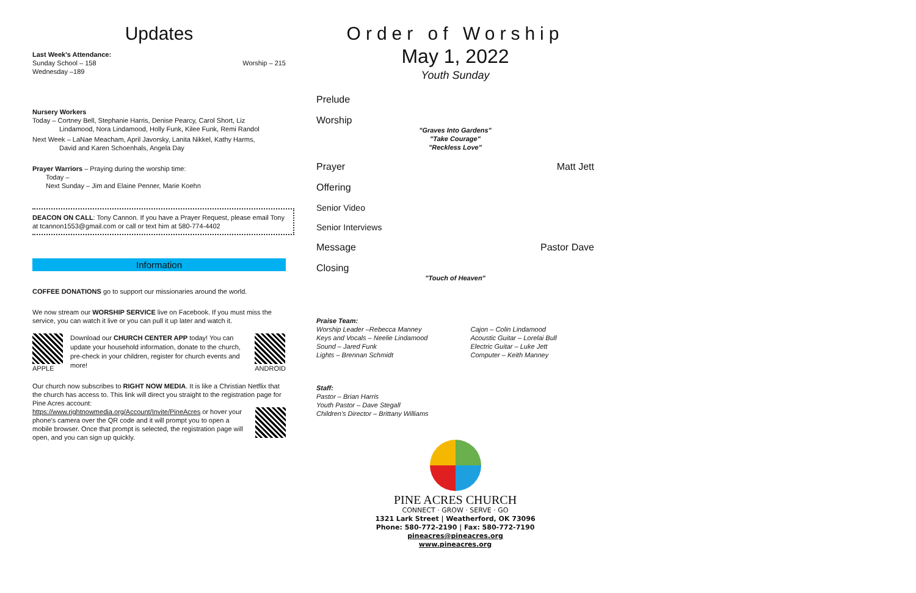Updates
Last Week's Attendance:
Sunday School – 158 Worship – 215
Wednesday –189
Nursery Workers
Today – Cortney Bell, Stephanie Harris, Denise Pearcy, Carol Short, Liz
Lindamood, Nora Lindamood, Holly Funk, Kilee Funk, Remi Randol
Next Week – LaNae Meacham, April Javorsky, Lanita Nikkel, Kathy Harms,
David and Karen Schoenhals, Angela Day
Prayer Warriors – Praying during the worship time:
Today –
Next Sunday – Jim and Elaine Penner, Marie Koehn
DEACON ON CALL: Tony Cannon. If you have a Prayer Request, please email Tony at tcannon1553@gmail.com or call or text him at 580-774-4402
Information
COFFEE DONATIONS go to support our missionaries around the world.
We now stream our WORSHIP SERVICE live on Facebook. If you must miss the service, you can watch it live or you can pull it up later and watch it.
APPLE
Download our CHURCH CENTER APP today! You can update your household information, donate to the church, pre-check in your children, register for church events and more!
ANDROID
Our church now subscribes to RIGHT NOW MEDIA. It is like a Christian Netflix that the church has access to. This link will direct you straight to the registration page for Pine Acres account:
https://www.rightnowmedia.org/Account/Invite/PineAcres or hover your phone's camera over the QR code and it will prompt you to open a mobile browser. Once that prompt is selected, the registration page will open, and you can sign up quickly.
Order of Worship
May 1, 2022
Youth Sunday
Prelude
Worship
"Graves Into Gardens"
"Take Courage"
"Reckless Love"
Prayer Matt Jett
Offering
Senior Video
Senior Interviews
Message Pastor Dave
Closing
"Touch of Heaven"
Praise Team:
Worship Leader –Rebecca Manney
Keys and Vocals – Neelie Lindamood
Sound – Jared Funk
Lights – Brennan Schmidt
Cajon – Colin Lindamood
Acoustic Guitar – Lorelai Bull
Electric Guitar – Luke Jett
Computer – Keith Manney
Staff:
Pastor – Brian Harris
Youth Pastor – Dave Stegall
Children's Director – Brittany Williams
PINE ACRES CHURCH
CONNECT · GROW · SERVE · GO
1321 Lark Street | Weatherford, OK 73096
Phone: 580-772-2190 | Fax: 580-772-7190
pineacres@pineacres.org
www.pineacres.org